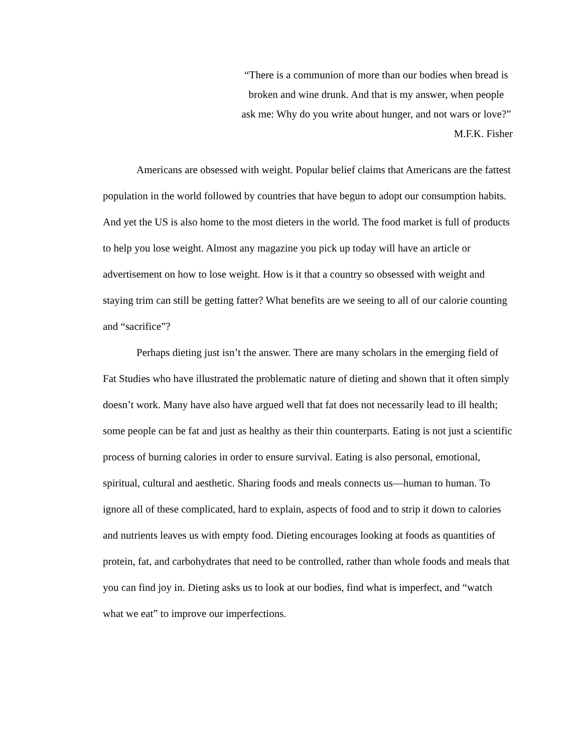“There is a communion of more than our bodies when bread is broken and wine drunk. And that is my answer, when people ask me: Why do you write about hunger, and not wars or love?”
M.F.K. Fisher
Americans are obsessed with weight. Popular belief claims that Americans are the fattest population in the world followed by countries that have begun to adopt our consumption habits. And yet the US is also home to the most dieters in the world. The food market is full of products to help you lose weight. Almost any magazine you pick up today will have an article or advertisement on how to lose weight. How is it that a country so obsessed with weight and staying trim can still be getting fatter? What benefits are we seeing to all of our calorie counting and “sacrifice”?
Perhaps dieting just isn’t the answer. There are many scholars in the emerging field of Fat Studies who have illustrated the problematic nature of dieting and shown that it often simply doesn’t work. Many have also have argued well that fat does not necessarily lead to ill health; some people can be fat and just as healthy as their thin counterparts. Eating is not just a scientific process of burning calories in order to ensure survival. Eating is also personal, emotional, spiritual, cultural and aesthetic. Sharing foods and meals connects us—human to human. To ignore all of these complicated, hard to explain, aspects of food and to strip it down to calories and nutrients leaves us with empty food. Dieting encourages looking at foods as quantities of protein, fat, and carbohydrates that need to be controlled, rather than whole foods and meals that you can find joy in. Dieting asks us to look at our bodies, find what is imperfect, and “watch what we eat” to improve our imperfections.